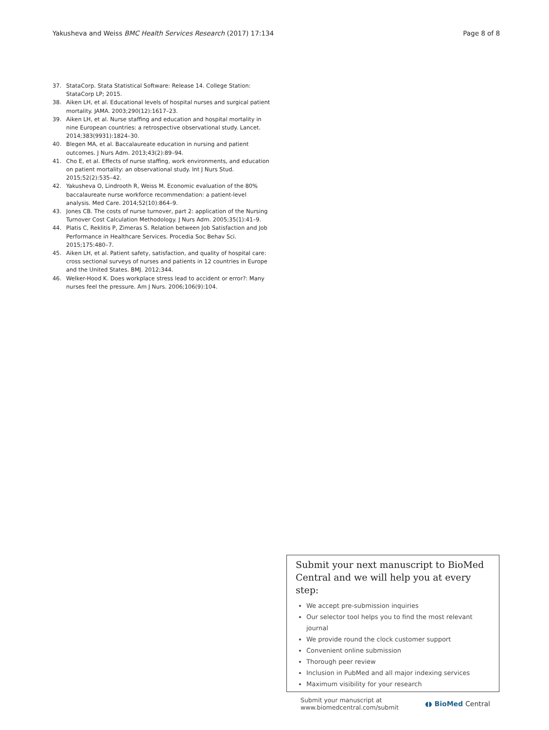Yakusheva and Weiss BMC Health Services Research (2017) 17:134 Page 8 of 8
37. StataCorp. Stata Statistical Software: Release 14. College Station: StataCorp LP; 2015.
38. Aiken LH, et al. Educational levels of hospital nurses and surgical patient mortality. JAMA. 2003;290(12):1617–23.
39. Aiken LH, et al. Nurse staffing and education and hospital mortality in nine European countries: a retrospective observational study. Lancet. 2014;383(9931):1824–30.
40. Blegen MA, et al. Baccalaureate education in nursing and patient outcomes. J Nurs Adm. 2013;43(2):89–94.
41. Cho E, et al. Effects of nurse staffing, work environments, and education on patient mortality: an observational study. Int J Nurs Stud. 2015;52(2):535–42.
42. Yakusheva O, Lindrooth R, Weiss M. Economic evaluation of the 80% baccalaureate nurse workforce recommendation: a patient-level analysis. Med Care. 2014;52(10):864–9.
43. Jones CB. The costs of nurse turnover, part 2: application of the Nursing Turnover Cost Calculation Methodology. J Nurs Adm. 2005;35(1):41–9.
44. Platis C, Reklitis P, Zimeras S. Relation between Job Satisfaction and Job Performance in Healthcare Services. Procedia Soc Behav Sci. 2015;175:480–7.
45. Aiken LH, et al. Patient safety, satisfaction, and quality of hospital care: cross sectional surveys of nurses and patients in 12 countries in Europe and the United States. BMJ. 2012;344.
46. Welker-Hood K. Does workplace stress lead to accident or error?: Many nurses feel the pressure. Am J Nurs. 2006;106(9):104.
Submit your next manuscript to BioMed Central and we will help you at every step:
We accept pre-submission inquiries
Our selector tool helps you to find the most relevant journal
We provide round the clock customer support
Convenient online submission
Thorough peer review
Inclusion in PubMed and all major indexing services
Maximum visibility for your research
Submit your manuscript at
www.biomedcentral.com/submit ◖◗ BioMed Central